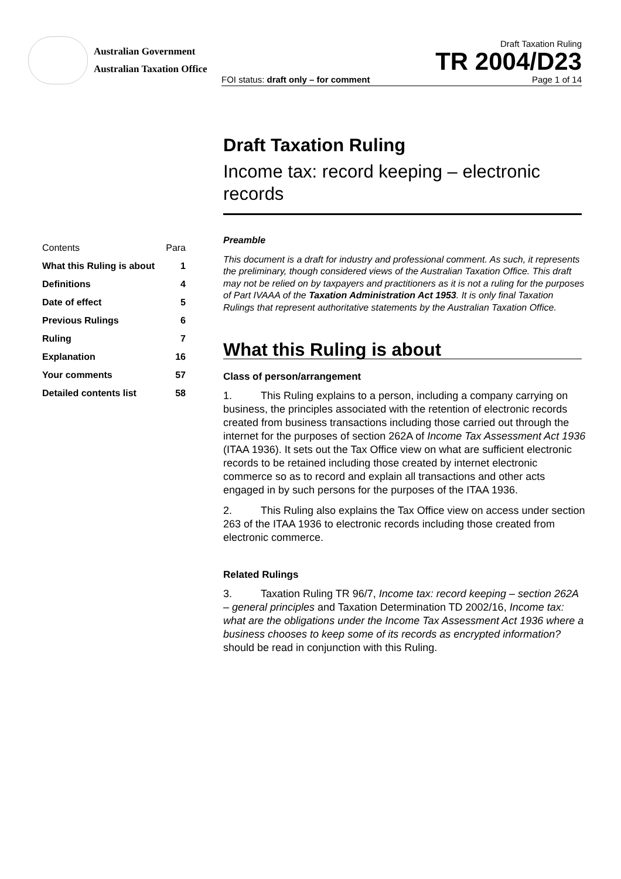Australian Government
Australian Taxation Office
Draft Taxation Ruling
TR 2004/D23
FOI status: draft only – for comment Page 1 of 14
Draft Taxation Ruling
Income tax: record keeping – electronic records
| Contents | Para |
| What this Ruling is about | 1 |
| Definitions | 4 |
| Date of effect | 5 |
| Previous Rulings | 6 |
| Ruling | 7 |
| Explanation | 16 |
| Your comments | 57 |
| Detailed contents list | 58 |
Preamble
This document is a draft for industry and professional comment. As such, it represents the preliminary, though considered views of the Australian Taxation Office. This draft may not be relied on by taxpayers and practitioners as it is not a ruling for the purposes of Part IVAAA of the Taxation Administration Act 1953. It is only final Taxation Rulings that represent authoritative statements by the Australian Taxation Office.
What this Ruling is about
Class of person/arrangement
1. This Ruling explains to a person, including a company carrying on business, the principles associated with the retention of electronic records created from business transactions including those carried out through the internet for the purposes of section 262A of Income Tax Assessment Act 1936 (ITAA 1936). It sets out the Tax Office view on what are sufficient electronic records to be retained including those created by internet electronic commerce so as to record and explain all transactions and other acts engaged in by such persons for the purposes of the ITAA 1936.
2. This Ruling also explains the Tax Office view on access under section 263 of the ITAA 1936 to electronic records including those created from electronic commerce.
Related Rulings
3. Taxation Ruling TR 96/7, Income tax: record keeping – section 262A – general principles and Taxation Determination TD 2002/16, Income tax: what are the obligations under the Income Tax Assessment Act 1936 where a business chooses to keep some of its records as encrypted information? should be read in conjunction with this Ruling.